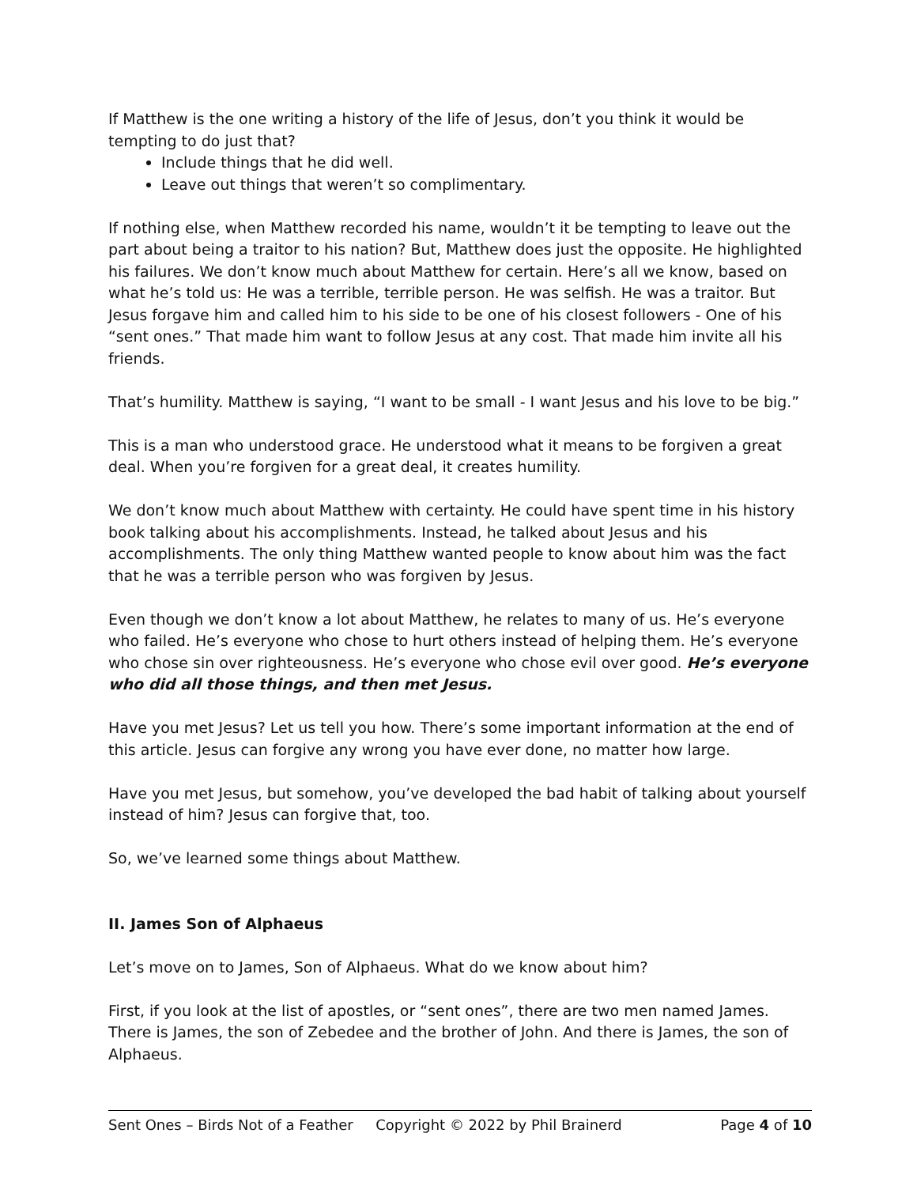If Matthew is the one writing a history of the life of Jesus, don’t you think it would be tempting to do just that?
Include things that he did well.
Leave out things that weren’t so complimentary.
If nothing else, when Matthew recorded his name, wouldn’t it be tempting to leave out the part about being a traitor to his nation? But, Matthew does just the opposite. He highlighted his failures. We don’t know much about Matthew for certain. Here’s all we know, based on what he’s told us: He was a terrible, terrible person. He was selfish. He was a traitor. But Jesus forgave him and called him to his side to be one of his closest followers - One of his “sent ones.” That made him want to follow Jesus at any cost. That made him invite all his friends.
That’s humility. Matthew is saying, “I want to be small - I want Jesus and his love to be big.”
This is a man who understood grace. He understood what it means to be forgiven a great deal. When you’re forgiven for a great deal, it creates humility.
We don’t know much about Matthew with certainty. He could have spent time in his history book talking about his accomplishments. Instead, he talked about Jesus and his accomplishments. The only thing Matthew wanted people to know about him was the fact that he was a terrible person who was forgiven by Jesus.
Even though we don’t know a lot about Matthew, he relates to many of us. He’s everyone who failed. He’s everyone who chose to hurt others instead of helping them. He’s everyone who chose sin over righteousness. He’s everyone who chose evil over good. He’s everyone who did all those things, and then met Jesus.
Have you met Jesus? Let us tell you how. There’s some important information at the end of this article. Jesus can forgive any wrong you have ever done, no matter how large.
Have you met Jesus, but somehow, you’ve developed the bad habit of talking about yourself instead of him? Jesus can forgive that, too.
So, we’ve learned some things about Matthew.
II. James Son of Alphaeus
Let’s move on to James, Son of Alphaeus. What do we know about him?
First, if you look at the list of apostles, or “sent ones”, there are two men named James. There is James, the son of Zebedee and the brother of John. And there is James, the son of Alphaeus.
Sent Ones – Birds Not of a Feather Copyright © 2022 by Phil Brainerd Page 4 of 10